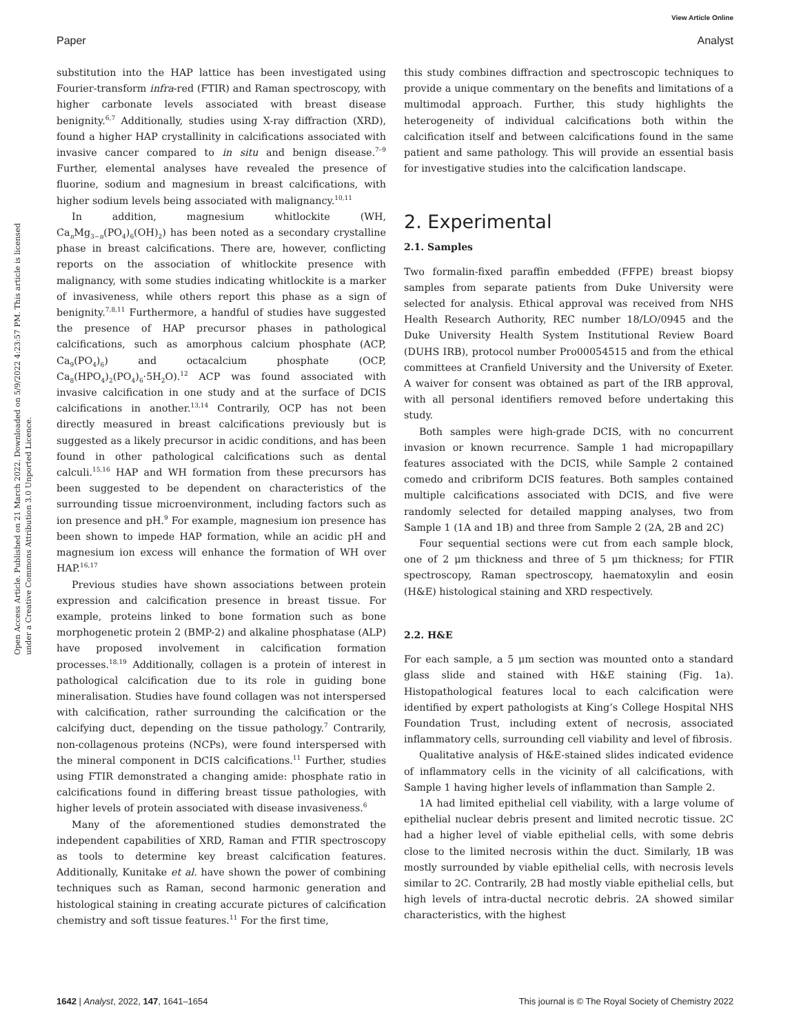View Article Online
Paper Analyst
Open Access Article. Published on 21 March 2022. Downloaded on 5/9/2022 4:23:57 PM. This article is licensed under a Creative Commons Attribution 3.0 Unported Licence.
substitution into the HAP lattice has been investigated using Fourier-transform infra-red (FTIR) and Raman spectroscopy, with higher carbonate levels associated with breast disease benignity.<sup>6,7</sup> Additionally, studies using X-ray diffraction (XRD), found a higher HAP crystallinity in calcifications associated with invasive cancer compared to in situ and benign disease.<sup>7–9</sup> Further, elemental analyses have revealed the presence of fluorine, sodium and magnesium in breast calcifications, with higher sodium levels being associated with malignancy.<sup>10,11</sup>
In addition, magnesium whitlockite (WH, Ca<sub>n</sub>Mg<sub>3−n</sub>(PO<sub>4</sub>)<sub>6</sub>(OH)<sub>2</sub>) has been noted as a secondary crystalline phase in breast calcifications. There are, however, conflicting reports on the association of whitlockite presence with malignancy, with some studies indicating whitlockite is a marker of invasiveness, while others report this phase as a sign of benignity.<sup>7,8,11</sup> Furthermore, a handful of studies have suggested the presence of HAP precursor phases in pathological calcifications, such as amorphous calcium phosphate (ACP, Ca<sub>9</sub>(PO<sub>4</sub>)<sub>6</sub>) and octacalcium phosphate (OCP, Ca<sub>8</sub>(HPO<sub>4</sub>)<sub>2</sub>(PO<sub>4</sub>)<sub>6</sub>·5H<sub>2</sub>O).<sup>12</sup> ACP was found associated with invasive calcification in one study and at the surface of DCIS calcifications in another.<sup>13,14</sup> Contrarily, OCP has not been directly measured in breast calcifications previously but is suggested as a likely precursor in acidic conditions, and has been found in other pathological calcifications such as dental calculi.<sup>15,16</sup> HAP and WH formation from these precursors has been suggested to be dependent on characteristics of the surrounding tissue microenvironment, including factors such as ion presence and pH.<sup>9</sup> For example, magnesium ion presence has been shown to impede HAP formation, while an acidic pH and magnesium ion excess will enhance the formation of WH over HAP.<sup>16,17</sup>
Previous studies have shown associations between protein expression and calcification presence in breast tissue. For example, proteins linked to bone formation such as bone morphogenetic protein 2 (BMP-2) and alkaline phosphatase (ALP) have proposed involvement in calcification formation processes.<sup>18,19</sup> Additionally, collagen is a protein of interest in pathological calcification due to its role in guiding bone mineralisation. Studies have found collagen was not interspersed with calcification, rather surrounding the calcification or the calcifying duct, depending on the tissue pathology.<sup>7</sup> Contrarily, non-collagenous proteins (NCPs), were found interspersed with the mineral component in DCIS calcifications.<sup>11</sup> Further, studies using FTIR demonstrated a changing amide: phosphate ratio in calcifications found in differing breast tissue pathologies, with higher levels of protein associated with disease invasiveness.<sup>6</sup>
Many of the aforementioned studies demonstrated the independent capabilities of XRD, Raman and FTIR spectroscopy as tools to determine key breast calcification features. Additionally, Kunitake et al. have shown the power of combining techniques such as Raman, second harmonic generation and histological staining in creating accurate pictures of calcification chemistry and soft tissue features.<sup>11</sup> For the first time,
this study combines diffraction and spectroscopic techniques to provide a unique commentary on the benefits and limitations of a multimodal approach. Further, this study highlights the heterogeneity of individual calcifications both within the calcification itself and between calcifications found in the same patient and same pathology. This will provide an essential basis for investigative studies into the calcification landscape.
2. Experimental
2.1. Samples
Two formalin-fixed paraffin embedded (FFPE) breast biopsy samples from separate patients from Duke University were selected for analysis. Ethical approval was received from NHS Health Research Authority, REC number 18/LO/0945 and the Duke University Health System Institutional Review Board (DUHS IRB), protocol number Pro00054515 and from the ethical committees at Cranfield University and the University of Exeter. A waiver for consent was obtained as part of the IRB approval, with all personal identifiers removed before undertaking this study.
Both samples were high-grade DCIS, with no concurrent invasion or known recurrence. Sample 1 had micropapillary features associated with the DCIS, while Sample 2 contained comedo and cribriform DCIS features. Both samples contained multiple calcifications associated with DCIS, and five were randomly selected for detailed mapping analyses, two from Sample 1 (1A and 1B) and three from Sample 2 (2A, 2B and 2C)
Four sequential sections were cut from each sample block, one of 2 μm thickness and three of 5 μm thickness; for FTIR spectroscopy, Raman spectroscopy, haematoxylin and eosin (H&E) histological staining and XRD respectively.
2.2. H&E
For each sample, a 5 μm section was mounted onto a standard glass slide and stained with H&E staining (Fig. 1a). Histopathological features local to each calcification were identified by expert pathologists at King’s College Hospital NHS Foundation Trust, including extent of necrosis, associated inflammatory cells, surrounding cell viability and level of fibrosis.
Qualitative analysis of H&E-stained slides indicated evidence of inflammatory cells in the vicinity of all calcifications, with Sample 1 having higher levels of inflammation than Sample 2.
1A had limited epithelial cell viability, with a large volume of epithelial nuclear debris present and limited necrotic tissue. 2C had a higher level of viable epithelial cells, with some debris close to the limited necrosis within the duct. Similarly, 1B was mostly surrounded by viable epithelial cells, with necrosis levels similar to 2C. Contrarily, 2B had mostly viable epithelial cells, but high levels of intra-ductal necrotic debris. 2A showed similar characteristics, with the highest
1642 | Analyst, 2022, 147, 1641–1654 This journal is © The Royal Society of Chemistry 2022